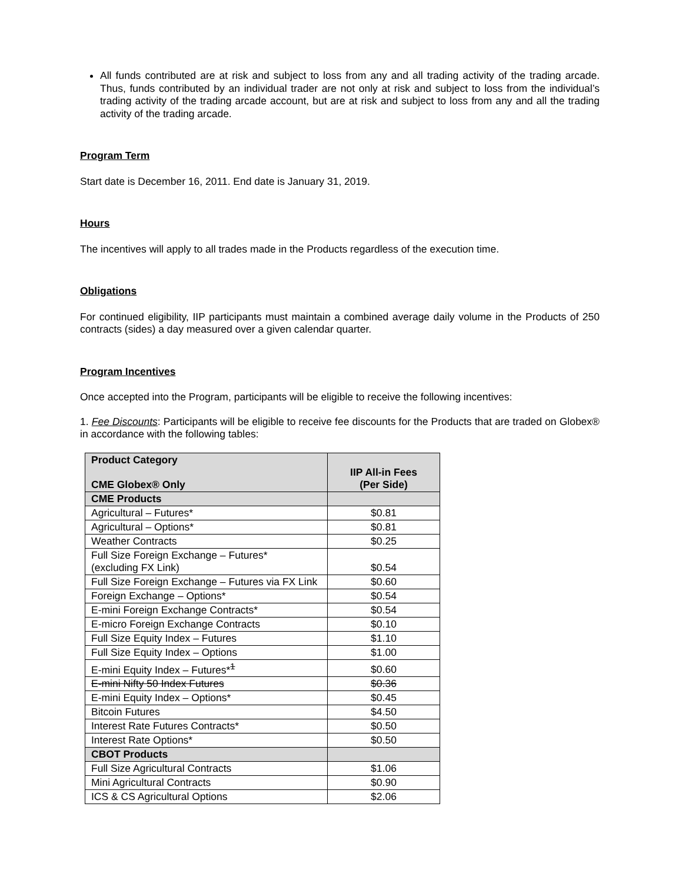All funds contributed are at risk and subject to loss from any and all trading activity of the trading arcade. Thus, funds contributed by an individual trader are not only at risk and subject to loss from the individual’s trading activity of the trading arcade account, but are at risk and subject to loss from any and all the trading activity of the trading arcade.
Program Term
Start date is December 16, 2011. End date is January 31, 2019.
Hours
The incentives will apply to all trades made in the Products regardless of the execution time.
Obligations
For continued eligibility, IIP participants must maintain a combined average daily volume in the Products of 250 contracts (sides) a day measured over a given calendar quarter.
Program Incentives
Once accepted into the Program, participants will be eligible to receive the following incentives:
1. Fee Discounts: Participants will be eligible to receive fee discounts for the Products that are traded on Globex® in accordance with the following tables:
| Product Category CME Globex® Only | IIP All-in Fees (Per Side) |
| --- | --- |
| CME Products | |
| Agricultural – Futures* | $0.81 |
| Agricultural – Options* | $0.81 |
| Weather Contracts | $0.25 |
| Full Size Foreign Exchange – Futures* (excluding FX Link) | $0.54 |
| Full Size Foreign Exchange – Futures via FX Link | $0.60 |
| Foreign Exchange – Options* | $0.54 |
| E-mini Foreign Exchange Contracts* | $0.54 |
| E-micro Foreign Exchange Contracts | $0.10 |
| Full Size Equity Index – Futures | $1.10 |
| Full Size Equity Index – Options | $1.00 |
| E-mini Equity Index – Futures*<sup>1</sup> | $0.60 |
| E-mini Nifty 50 Index Futures | $0.36 |
| E-mini Equity Index – Options* | $0.45 |
| Bitcoin Futures | $4.50 |
| Interest Rate Futures Contracts* | $0.50 |
| Interest Rate Options* | $0.50 |
| CBOT Products | |
| Full Size Agricultural Contracts | $1.06 |
| Mini Agricultural Contracts | $0.90 |
| ICS & CS Agricultural Options | $2.06 |